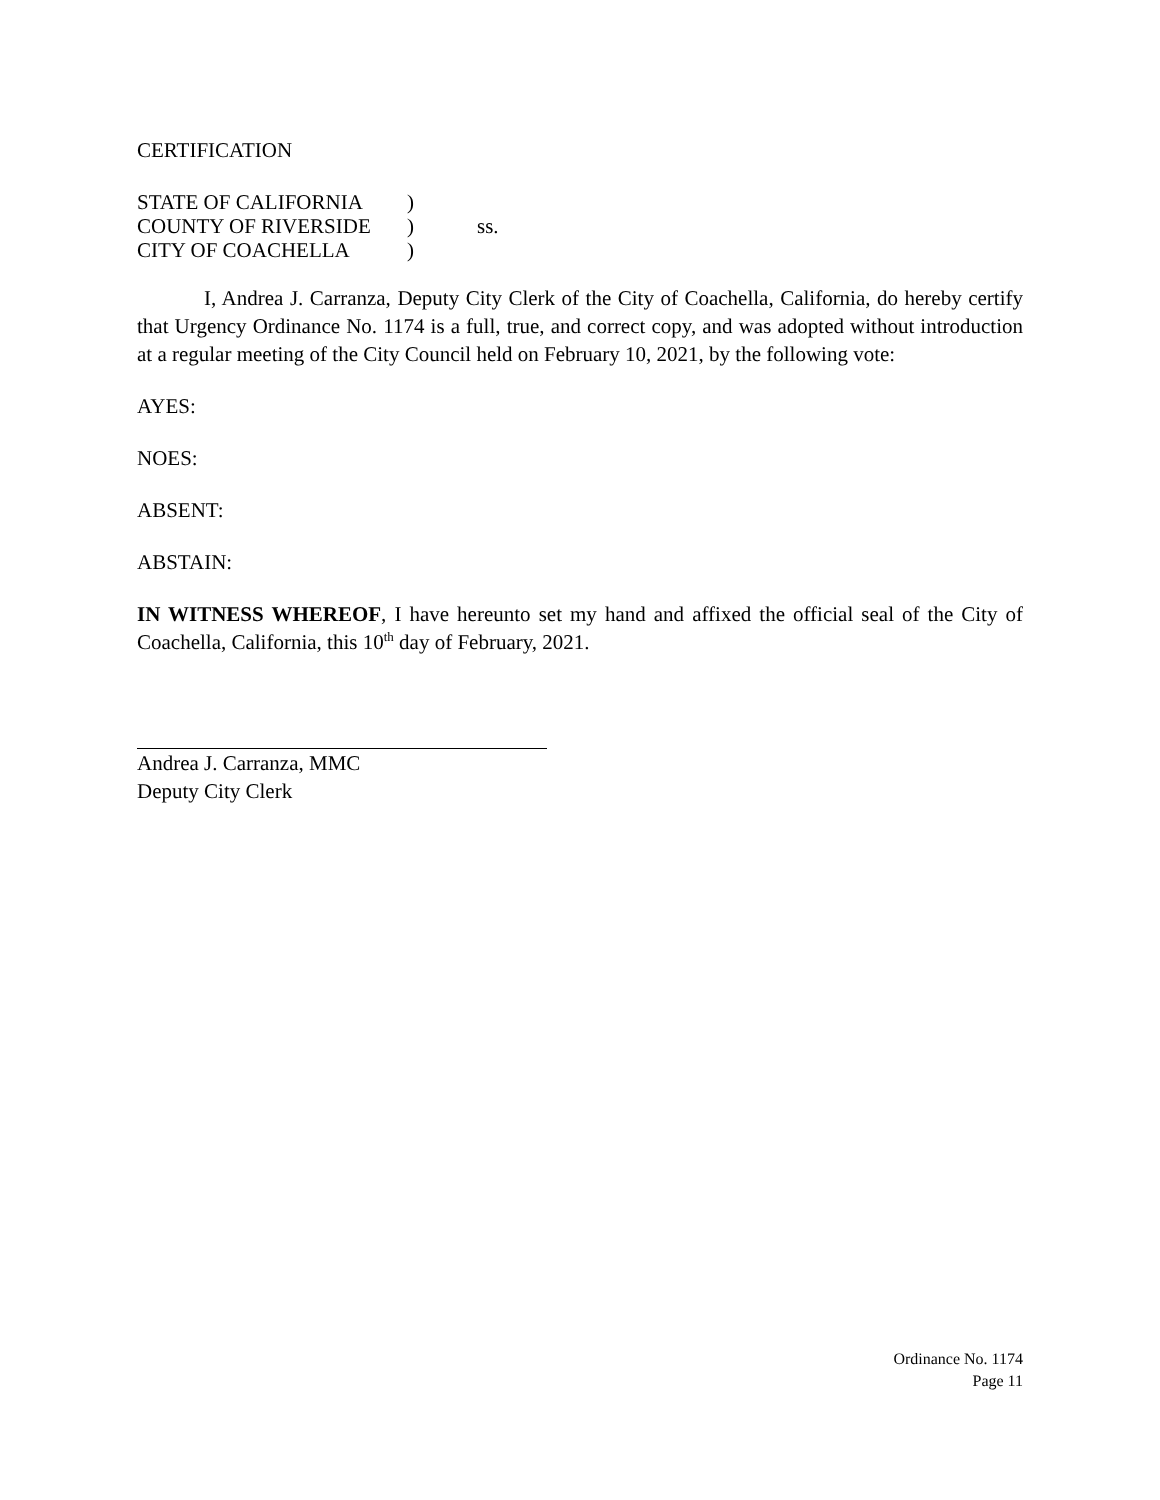CERTIFICATION
| STATE OF CALIFORNIA | ) | |
| COUNTY OF RIVERSIDE | ) | ss. |
| CITY OF COACHELLA | ) | |
I, Andrea J. Carranza, Deputy City Clerk of the City of Coachella, California, do hereby certify that Urgency Ordinance No. 1174 is a full, true, and correct copy, and was adopted without introduction at a regular meeting of the City Council held on February 10, 2021, by the following vote:
AYES:
NOES:
ABSENT:
ABSTAIN:
IN WITNESS WHEREOF, I have hereunto set my hand and affixed the official seal of the City of Coachella, California, this 10<sup>th</sup> day of February, 2021.
Andrea J. Carranza, MMC
Deputy City Clerk
Ordinance No. 1174
Page 11